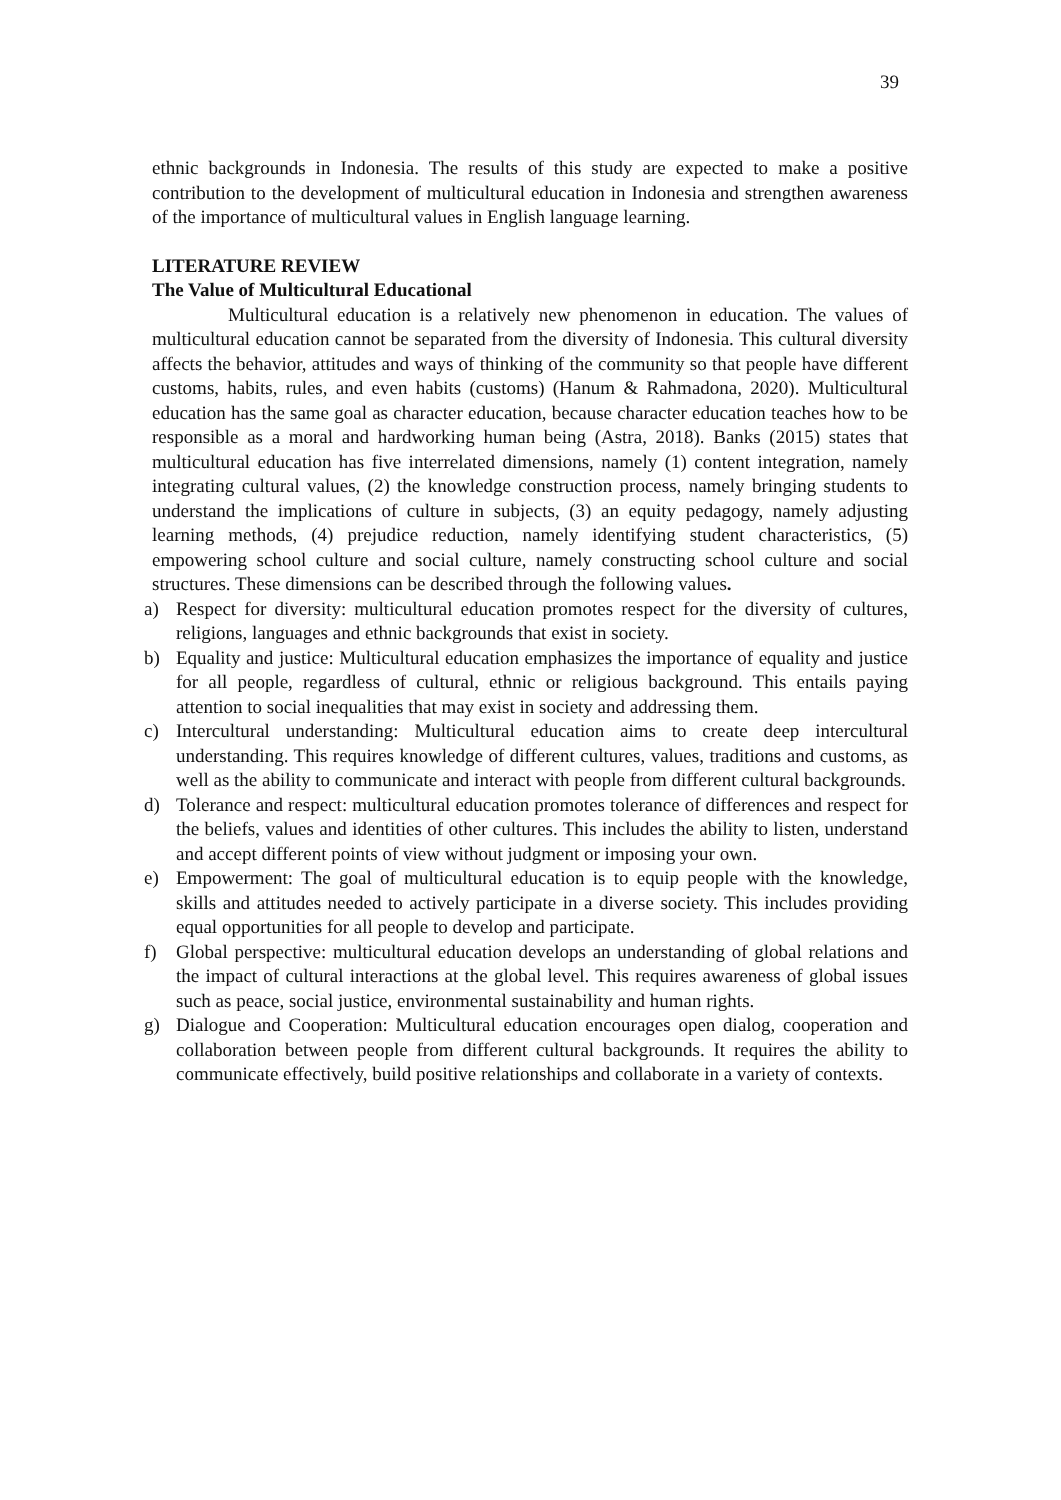39
ethnic backgrounds in Indonesia. The results of this study are expected to make a positive contribution to the development of multicultural education in Indonesia and strengthen awareness of the importance of multicultural values in English language learning.
LITERATURE REVIEW
The Value of Multicultural Educational
Multicultural education is a relatively new phenomenon in education. The values of multicultural education cannot be separated from the diversity of Indonesia. This cultural diversity affects the behavior, attitudes and ways of thinking of the community so that people have different customs, habits, rules, and even habits (customs) (Hanum & Rahmadona, 2020). Multicultural education has the same goal as character education, because character education teaches how to be responsible as a moral and hardworking human being (Astra, 2018). Banks (2015) states that multicultural education has five interrelated dimensions, namely (1) content integration, namely integrating cultural values, (2) the knowledge construction process, namely bringing students to understand the implications of culture in subjects, (3) an equity pedagogy, namely adjusting learning methods, (4) prejudice reduction, namely identifying student characteristics, (5) empowering school culture and social culture, namely constructing school culture and social structures. These dimensions can be described through the following values.
a) Respect for diversity: multicultural education promotes respect for the diversity of cultures, religions, languages and ethnic backgrounds that exist in society.
b) Equality and justice: Multicultural education emphasizes the importance of equality and justice for all people, regardless of cultural, ethnic or religious background. This entails paying attention to social inequalities that may exist in society and addressing them.
c) Intercultural understanding: Multicultural education aims to create deep intercultural understanding. This requires knowledge of different cultures, values, traditions and customs, as well as the ability to communicate and interact with people from different cultural backgrounds.
d) Tolerance and respect: multicultural education promotes tolerance of differences and respect for the beliefs, values and identities of other cultures. This includes the ability to listen, understand and accept different points of view without judgment or imposing your own.
e) Empowerment: The goal of multicultural education is to equip people with the knowledge, skills and attitudes needed to actively participate in a diverse society. This includes providing equal opportunities for all people to develop and participate.
f) Global perspective: multicultural education develops an understanding of global relations and the impact of cultural interactions at the global level. This requires awareness of global issues such as peace, social justice, environmental sustainability and human rights.
g) Dialogue and Cooperation: Multicultural education encourages open dialog, cooperation and collaboration between people from different cultural backgrounds. It requires the ability to communicate effectively, build positive relationships and collaborate in a variety of contexts.